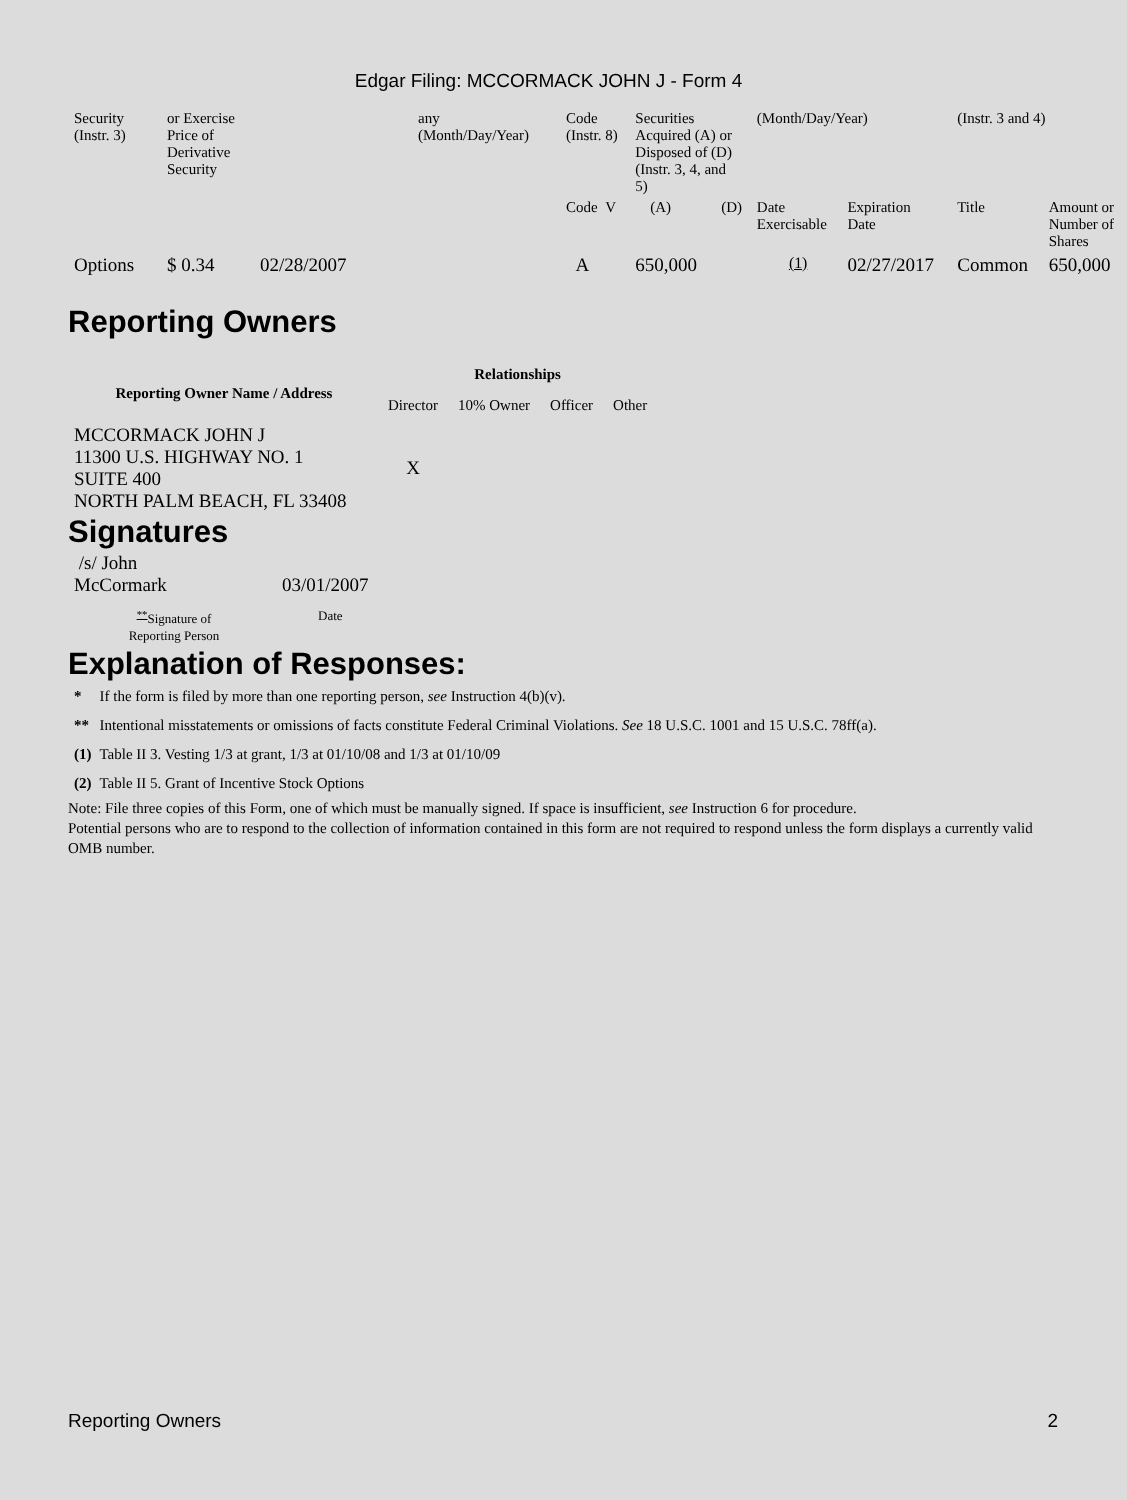Edgar Filing: MCCORMACK JOHN J - Form 4
| Security (Instr. 3) | or Exercise Price of Derivative Security | | any (Month/Day/Year) | Code (Instr. 8) | Securities Acquired (A) or Disposed of (D) (Instr. 3, 4, and 5) | | (Month/Day/Year) | | (Instr. 3 and 4) | |
| | | | | Code V | (A) | (D) | Date Exercisable | Expiration Date | Title | Amount or Number of Shares |
| Options | $ 0.34 | 02/28/2007 | | A | 650,000 | | <sup>(1)</sup> | 02/27/2017 | Common | 650,000 |
Reporting Owners
| Reporting Owner Name / Address | Relationships | | | |
| --- | --- | --- | --- | --- |
| | Director | 10% Owner | Officer | Other |
| MCCORMACK JOHN J 11300 U.S. HIGHWAY NO. 1 SUITE 400 NORTH PALM BEACH, FL 33408 | X | | | |
Signatures
| /s/ John McCormark | 03/01/2007 |
| <sup>**</sup> Signature of Reporting Person | Date |
Explanation of Responses:
| * | If the form is filed by more than one reporting person, see Instruction 4(b)(v). |
| ** | Intentional misstatements or omissions of facts constitute Federal Criminal Violations. See 18 U.S.C. 1001 and 15 U.S.C. 78ff(a). |
| (1) | Table II 3. Vesting 1/3 at grant, 1/3 at 01/10/08 and 1/3 at 01/10/09 |
| (2) | Table II 5. Grant of Incentive Stock Options |
Note: File three copies of this Form, one of which must be manually signed. If space is insufficient, see Instruction 6 for procedure.
Potential persons who are to respond to the collection of information contained in this form are not required to respond unless the form displays a currently valid OMB number.
Reporting Owners 2